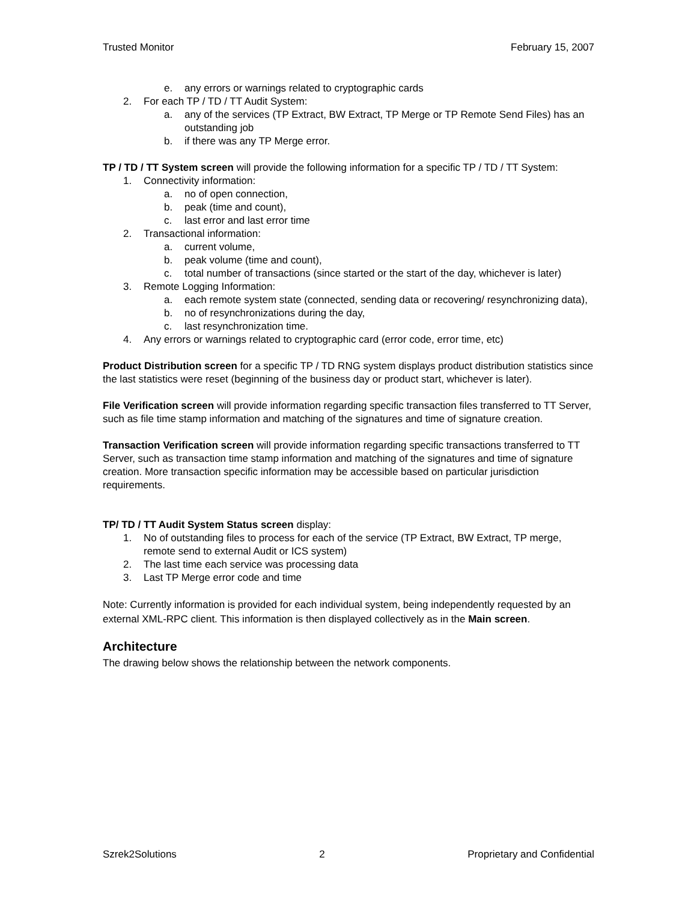Trusted Monitor February 15, 2007
e. any errors or warnings related to cryptographic cards
2. For each TP / TD / TT Audit System:
a. any of the services (TP Extract, BW Extract, TP Merge or TP Remote Send Files) has an outstanding job
b. if there was any TP Merge error.
TP / TD / TT System screen will provide the following information for a specific TP / TD / TT System:
1. Connectivity information:
a. no of open connection,
b. peak (time and count),
c. last error and last error time
2. Transactional information:
a. current volume,
b. peak volume (time and count),
c. total number of transactions (since started or the start of the day, whichever is later)
3. Remote Logging Information:
a. each remote system state (connected, sending data or recovering/ resynchronizing data),
b. no of resynchronizations during the day,
c. last resynchronization time.
4. Any errors or warnings related to cryptographic card (error code, error time, etc)
Product Distribution screen for a specific TP / TD RNG system displays product distribution statistics since the last statistics were reset (beginning of the business day or product start, whichever is later).
File Verification screen will provide information regarding specific transaction files transferred to TT Server, such as file time stamp information and matching of the signatures and time of signature creation.
Transaction Verification screen will provide information regarding specific transactions transferred to TT Server, such as transaction time stamp information and matching of the signatures and time of signature creation. More transaction specific information may be accessible based on particular jurisdiction requirements.
TP/ TD / TT Audit System Status screen display:
1. No of outstanding files to process for each of the service (TP Extract, BW Extract, TP merge, remote send to external Audit or ICS system)
2. The last time each service was processing data
3. Last TP Merge error code and time
Note: Currently information is provided for each individual system, being independently requested by an external XML-RPC client. This information is then displayed collectively as in the Main screen.
Architecture
The drawing below shows the relationship between the network components.
Szrek2Solutions 2 Proprietary and Confidential